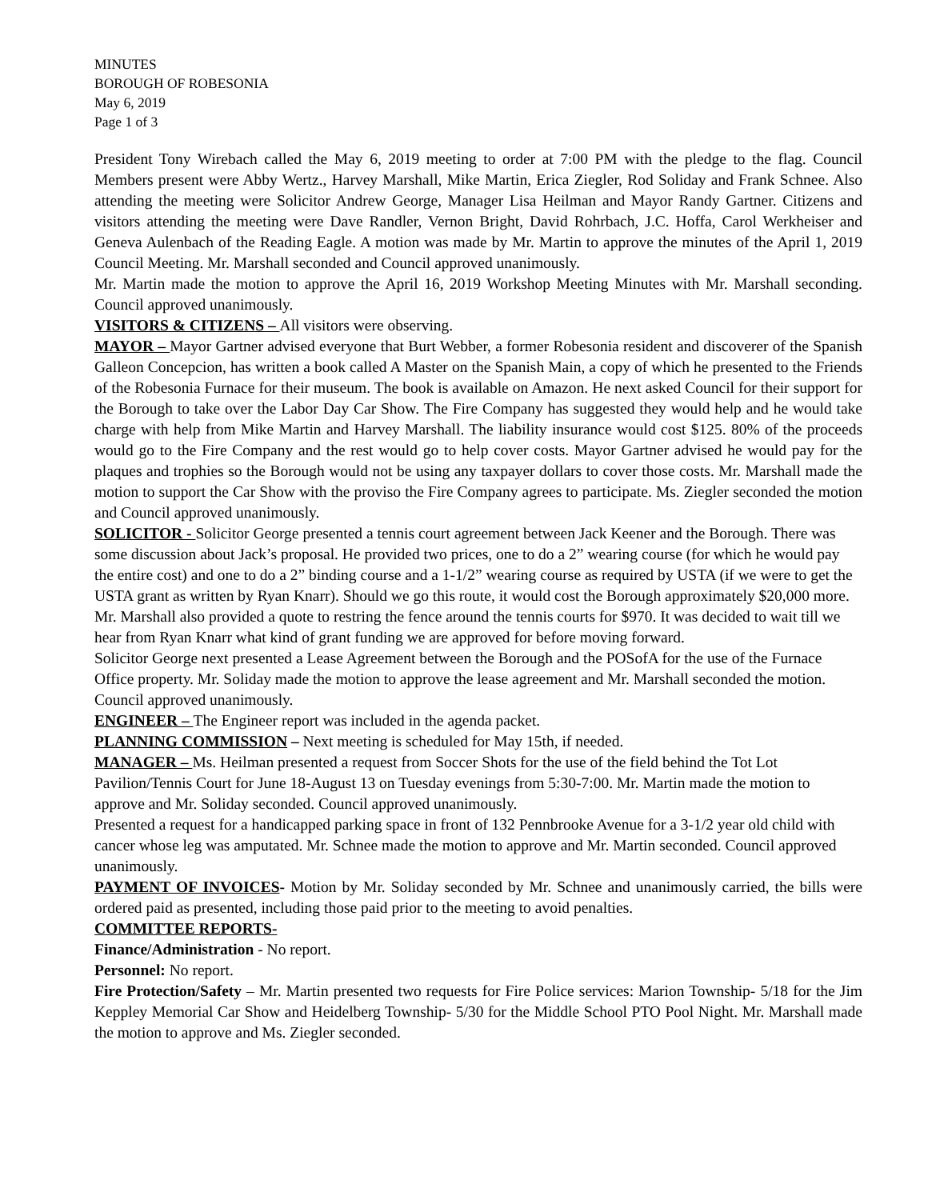MINUTES
BOROUGH OF ROBESONIA
May 6, 2019
Page 1 of 3
President Tony Wirebach called the May 6, 2019 meeting to order at 7:00 PM with the pledge to the flag. Council Members present were Abby Wertz., Harvey Marshall, Mike Martin, Erica Ziegler, Rod Soliday and Frank Schnee. Also attending the meeting were Solicitor Andrew George, Manager Lisa Heilman and Mayor Randy Gartner. Citizens and visitors attending the meeting were Dave Randler, Vernon Bright, David Rohrbach, J.C. Hoffa, Carol Werkheiser and Geneva Aulenbach of the Reading Eagle. A motion was made by Mr. Martin to approve the minutes of the April 1, 2019 Council Meeting. Mr. Marshall seconded and Council approved unanimously.
Mr. Martin made the motion to approve the April 16, 2019 Workshop Meeting Minutes with Mr. Marshall seconding. Council approved unanimously.
VISITORS & CITIZENS – All visitors were observing.
MAYOR – Mayor Gartner advised everyone that Burt Webber, a former Robesonia resident and discoverer of the Spanish Galleon Concepcion, has written a book called A Master on the Spanish Main, a copy of which he presented to the Friends of the Robesonia Furnace for their museum. The book is available on Amazon. He next asked Council for their support for the Borough to take over the Labor Day Car Show. The Fire Company has suggested they would help and he would take charge with help from Mike Martin and Harvey Marshall. The liability insurance would cost $125. 80% of the proceeds would go to the Fire Company and the rest would go to help cover costs. Mayor Gartner advised he would pay for the plaques and trophies so the Borough would not be using any taxpayer dollars to cover those costs. Mr. Marshall made the motion to support the Car Show with the proviso the Fire Company agrees to participate. Ms. Ziegler seconded the motion and Council approved unanimously.
SOLICITOR - Solicitor George presented a tennis court agreement between Jack Keener and the Borough. There was some discussion about Jack’s proposal. He provided two prices, one to do a 2” wearing course (for which he would pay the entire cost) and one to do a 2” binding course and a 1-1/2” wearing course as required by USTA (if we were to get the USTA grant as written by Ryan Knarr). Should we go this route, it would cost the Borough approximately $20,000 more. Mr. Marshall also provided a quote to restring the fence around the tennis courts for $970. It was decided to wait till we hear from Ryan Knarr what kind of grant funding we are approved for before moving forward.
Solicitor George next presented a Lease Agreement between the Borough and the POSofA for the use of the Furnace Office property. Mr. Soliday made the motion to approve the lease agreement and Mr. Marshall seconded the motion. Council approved unanimously.
ENGINEER – The Engineer report was included in the agenda packet.
PLANNING COMMISSION – Next meeting is scheduled for May 15th, if needed.
MANAGER – Ms. Heilman presented a request from Soccer Shots for the use of the field behind the Tot Lot Pavilion/Tennis Court for June 18-August 13 on Tuesday evenings from 5:30-7:00. Mr. Martin made the motion to approve and Mr. Soliday seconded. Council approved unanimously.
Presented a request for a handicapped parking space in front of 132 Pennbrooke Avenue for a 3-1/2 year old child with cancer whose leg was amputated. Mr. Schnee made the motion to approve and Mr. Martin seconded. Council approved unanimously.
PAYMENT OF INVOICES- Motion by Mr. Soliday seconded by Mr. Schnee and unanimously carried, the bills were ordered paid as presented, including those paid prior to the meeting to avoid penalties.
COMMITTEE REPORTS-
Finance/Administration - No report.
Personnel: No report.
Fire Protection/Safety – Mr. Martin presented two requests for Fire Police services: Marion Township- 5/18 for the Jim Keppley Memorial Car Show and Heidelberg Township- 5/30 for the Middle School PTO Pool Night. Mr. Marshall made the motion to approve and Ms. Ziegler seconded.